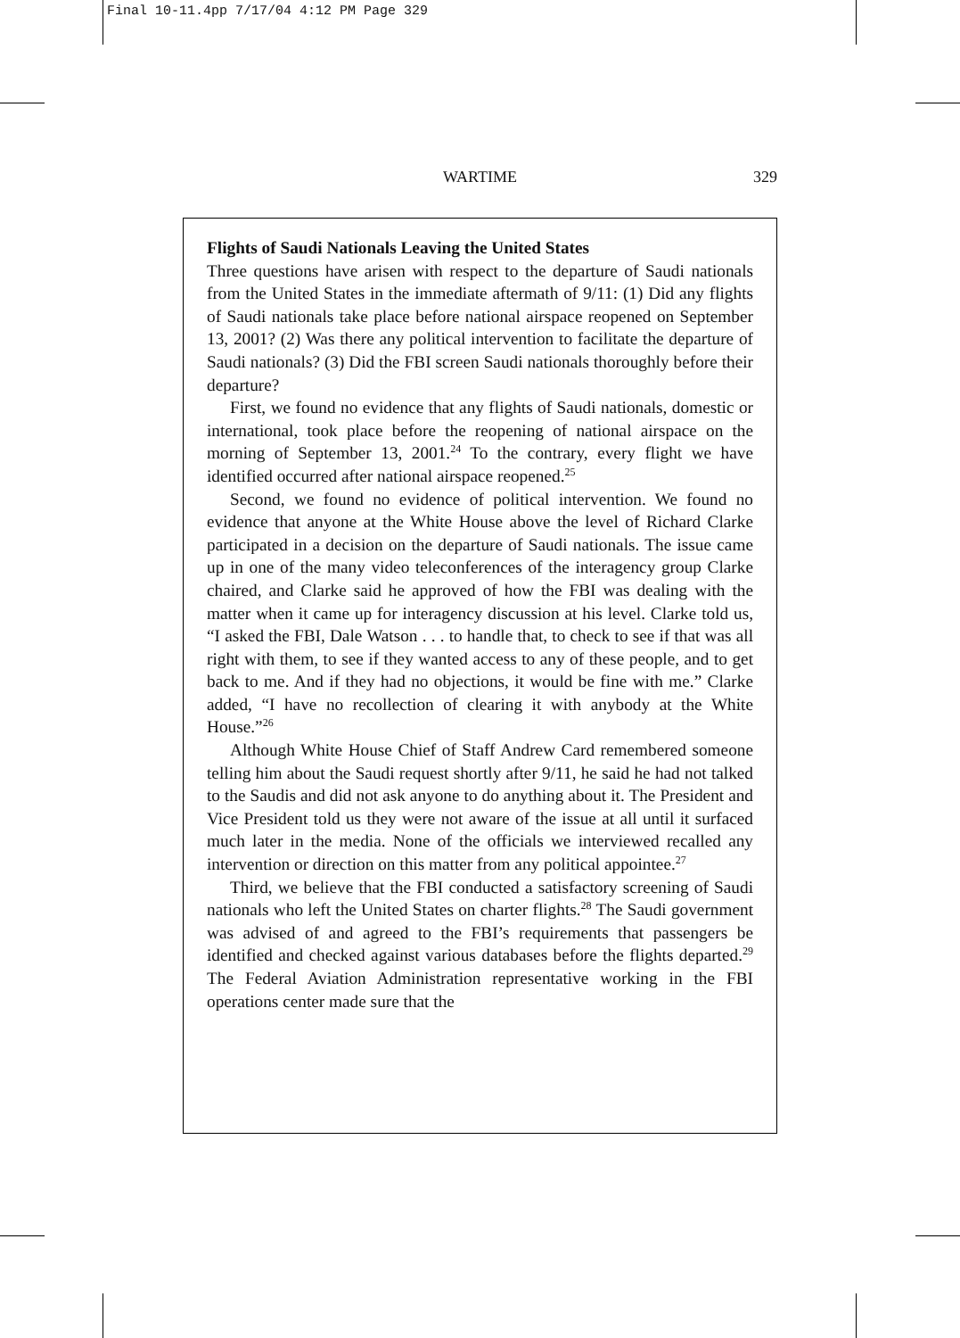Final 10-11.4pp 7/17/04 4:12 PM Page 329
WARTIME
329
Flights of Saudi Nationals Leaving the United States
Three questions have arisen with respect to the departure of Saudi nationals from the United States in the immediate aftermath of 9/11: (1) Did any flights of Saudi nationals take place before national airspace reopened on September 13, 2001? (2) Was there any political intervention to facilitate the departure of Saudi nationals? (3) Did the FBI screen Saudi nationals thoroughly before their departure?
First, we found no evidence that any flights of Saudi nationals, domestic or international, took place before the reopening of national airspace on the morning of September 13, 2001.<sup>24</sup> To the contrary, every flight we have identified occurred after national airspace reopened.<sup>25</sup>
Second, we found no evidence of political intervention. We found no evidence that anyone at the White House above the level of Richard Clarke participated in a decision on the departure of Saudi nationals. The issue came up in one of the many video teleconferences of the interagency group Clarke chaired, and Clarke said he approved of how the FBI was dealing with the matter when it came up for interagency discussion at his level. Clarke told us, “I asked the FBI, Dale Watson . . . to handle that, to check to see if that was all right with them, to see if they wanted access to any of these people, and to get back to me. And if they had no objections, it would be fine with me.” Clarke added, “I have no recollection of clearing it with anybody at the White House.”<sup>26</sup>
Although White House Chief of Staff Andrew Card remembered someone telling him about the Saudi request shortly after 9/11, he said he had not talked to the Saudis and did not ask anyone to do anything about it. The President and Vice President told us they were not aware of the issue at all until it surfaced much later in the media. None of the officials we interviewed recalled any intervention or direction on this matter from any political appointee.<sup>27</sup>
Third, we believe that the FBI conducted a satisfactory screening of Saudi nationals who left the United States on charter flights.<sup>28</sup> The Saudi government was advised of and agreed to the FBI’s requirements that passengers be identified and checked against various databases before the flights departed.<sup>29</sup> The Federal Aviation Administration representative working in the FBI operations center made sure that the